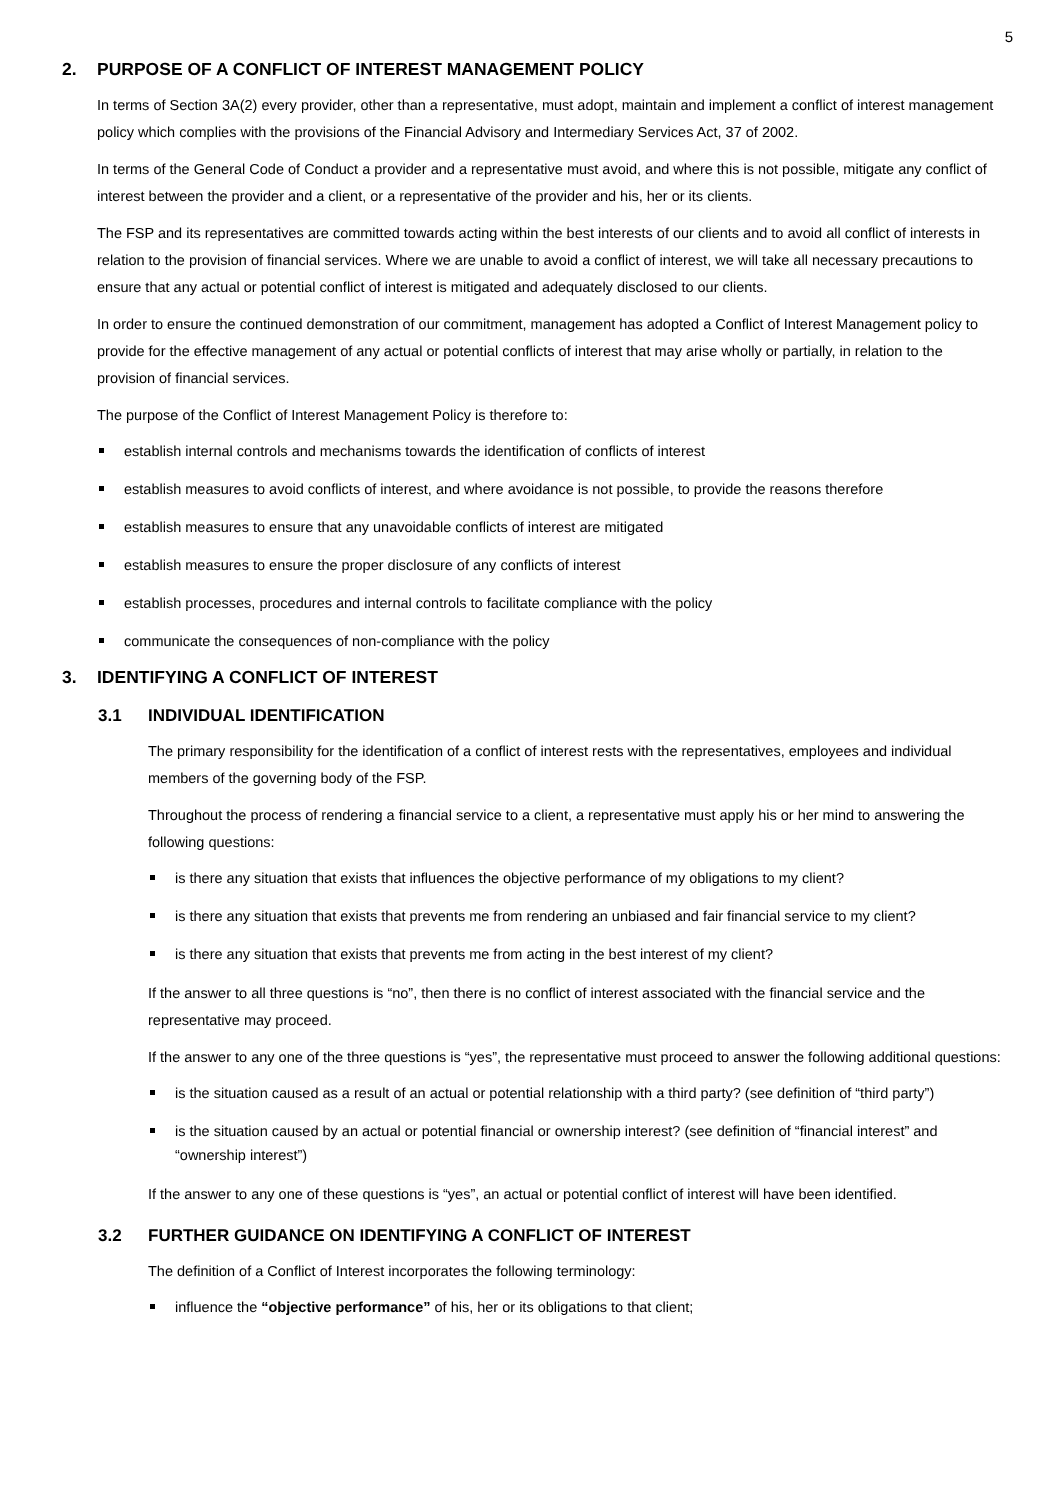5
2. PURPOSE OF A CONFLICT OF INTEREST MANAGEMENT POLICY
In terms of Section 3A(2) every provider, other than a representative, must adopt, maintain and implement a conflict of interest management policy which complies with the provisions of the Financial Advisory and Intermediary Services Act, 37 of 2002.
In terms of the General Code of Conduct a provider and a representative must avoid, and where this is not possible, mitigate any conflict of interest between the provider and a client, or a representative of the provider and his, her or its clients.
The FSP and its representatives are committed towards acting within the best interests of our clients and to avoid all conflict of interests in relation to the provision of financial services. Where we are unable to avoid a conflict of interest, we will take all necessary precautions to ensure that any actual or potential conflict of interest is mitigated and adequately disclosed to our clients.
In order to ensure the continued demonstration of our commitment, management has adopted a Conflict of Interest Management policy to provide for the effective management of any actual or potential conflicts of interest that may arise wholly or partially, in relation to the provision of financial services.
The purpose of the Conflict of Interest Management Policy is therefore to:
establish internal controls and mechanisms towards the identification of conflicts of interest
establish measures to avoid conflicts of interest, and where avoidance is not possible, to provide the reasons therefore
establish measures to ensure that any unavoidable conflicts of interest are mitigated
establish measures to ensure the proper disclosure of any conflicts of interest
establish processes, procedures and internal controls to facilitate compliance with the policy
communicate the consequences of non-compliance with the policy
3. IDENTIFYING A CONFLICT OF INTEREST
3.1 INDIVIDUAL IDENTIFICATION
The primary responsibility for the identification of a conflict of interest rests with the representatives, employees and individual members of the governing body of the FSP.
Throughout the process of rendering a financial service to a client, a representative must apply his or her mind to answering the following questions:
is there any situation that exists that influences the objective performance of my obligations to my client?
is there any situation that exists that prevents me from rendering an unbiased and fair financial service to my client?
is there any situation that exists that prevents me from acting in the best interest of my client?
If the answer to all three questions is “no”, then there is no conflict of interest associated with the financial service and the representative may proceed.
If the answer to any one of the three questions is “yes”, the representative must proceed to answer the following additional questions:
is the situation caused as a result of an actual or potential relationship with a third party? (see definition of “third party”)
is the situation caused by an actual or potential financial or ownership interest? (see definition of “financial interest” and “ownership interest”)
If the answer to any one of these questions is “yes”, an actual or potential conflict of interest will have been identified.
3.2 FURTHER GUIDANCE ON IDENTIFYING A CONFLICT OF INTEREST
The definition of a Conflict of Interest incorporates the following terminology:
influence the “objective performance” of his, her or its obligations to that client;